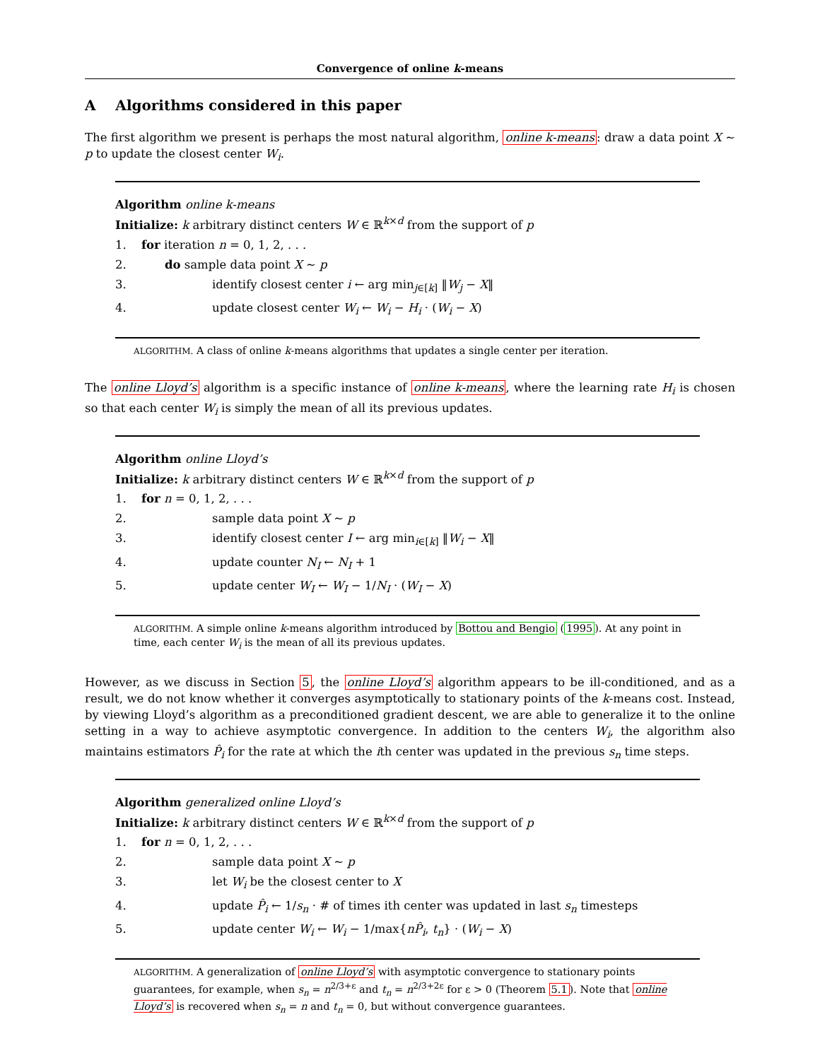Convergence of online k-means
A Algorithms considered in this paper
The first algorithm we present is perhaps the most natural algorithm, online k-means: draw a data point X ∼ p to update the closest center W<sub>i</sub>.
Algorithm online k-means
Initialize: k arbitrary distinct centers W ∈ ℝ<sup>k×d</sup> from the support of p
1. for iteration n = 0, 1, 2, . . .
2. do sample data point X ∼ p
3. identify closest center i ← arg min<sub>j∈[k]</sub> ‖W<sub>j</sub> − X‖
4. update closest center W<sub>i</sub> ← W<sub>i</sub> − H<sub>i</sub> · (W<sub>i</sub> − X)
ALGORITHM. A class of online k-means algorithms that updates a single center per iteration.
The online Lloyd’s algorithm is a specific instance of online k-means, where the learning rate H<sub>i</sub> is chosen so that each center W<sub>i</sub> is simply the mean of all its previous updates.
Algorithm online Lloyd’s
Initialize: k arbitrary distinct centers W ∈ ℝ<sup>k×d</sup> from the support of p
1. for n = 0, 1, 2, . . .
2. sample data point X ∼ p
3. identify closest center I ← arg min<sub>i∈[k]</sub> ‖W<sub>i</sub> − X‖
4. update counter N<sub>I</sub> ← N<sub>I</sub> + 1
5. update center W<sub>I</sub> ← W<sub>I</sub> − 1/N<sub>I</sub> · (W<sub>I</sub> − X)
ALGORITHM. A simple online k-means algorithm introduced by Bottou and Bengio (1995). At any point in time, each center W<sub>i</sub> is the mean of all its previous updates.
However, as we discuss in Section 5, the online Lloyd’s algorithm appears to be ill-conditioned, and as a result, we do not know whether it converges asymptotically to stationary points of the k-means cost. Instead, by viewing Lloyd’s algorithm as a preconditioned gradient descent, we are able to generalize it to the online setting in a way to achieve asymptotic convergence. In addition to the centers W<sub>i</sub>, the algorithm also maintains estimators P̂<sub>i</sub> for the rate at which the ith center was updated in the previous s<sub>n</sub> time steps.
Algorithm generalized online Lloyd’s
Initialize: k arbitrary distinct centers W ∈ ℝ<sup>k×d</sup> from the support of p
1. for n = 0, 1, 2, . . .
2. sample data point X ∼ p
3. let W<sub>i</sub> be the closest center to X
4. update P̂<sub>i</sub> ← 1/s<sub>n</sub> · # of times ith center was updated in last s<sub>n</sub> timesteps
5. update center W<sub>i</sub> ← W<sub>i</sub> − 1/max{nP̂<sub>i</sub>, t<sub>n</sub>} · (W<sub>i</sub> − X)
ALGORITHM. A generalization of online Lloyd’s with asymptotic convergence to stationary points guarantees, for example, when s<sub>n</sub> = n<sup>2/3+ε</sup> and t<sub>n</sub> = n<sup>2/3+2ε</sup> for ε > 0 (Theorem 5.1). Note that online Lloyd’s is recovered when s<sub>n</sub> = n and t<sub>n</sub> = 0, but without convergence guarantees.